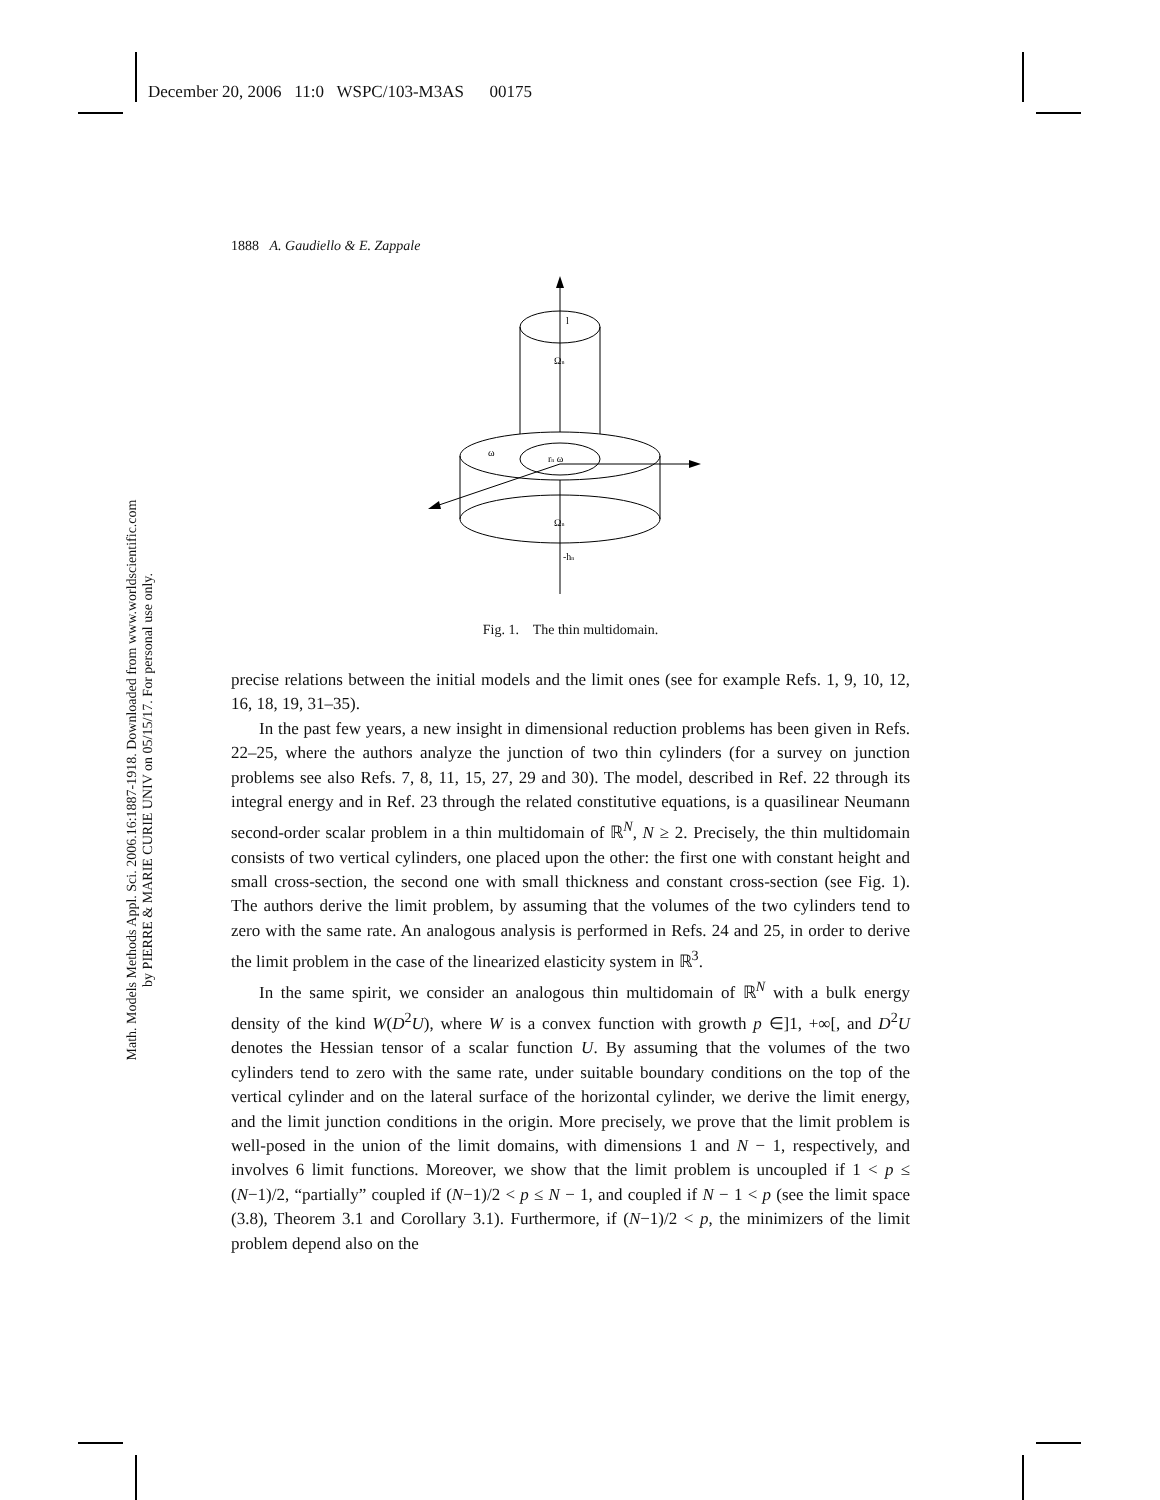December 20, 2006 11:0 WSPC/103-M3AS 00175
Math. Models Methods Appl. Sci. 2006.16:1887-1918. Downloaded from www.worldscientific.com
by PIERRE & MARIE CURIE UNIV on 05/15/17. For personal use only.
1888 A. Gaudiello & E. Zappale
l
Ωn
ω
rn ω
Ωn
-hn
Fig. 1. The thin multidomain.
precise relations between the initial models and the limit ones (see for example Refs. 1, 9, 10, 12, 16, 18, 19, 31–35).
In the past few years, a new insight in dimensional reduction problems has been given in Refs. 22–25, where the authors analyze the junction of two thin cylinders (for a survey on junction problems see also Refs. 7, 8, 11, 15, 27, 29 and 30). The model, described in Ref. 22 through its integral energy and in Ref. 23 through the related constitutive equations, is a quasilinear Neumann second-order scalar problem in a thin multidomain of ℝ<sup>N</sup>, N ≥ 2. Precisely, the thin multidomain consists of two vertical cylinders, one placed upon the other: the first one with constant height and small cross-section, the second one with small thickness and constant cross-section (see Fig. 1). The authors derive the limit problem, by assuming that the volumes of the two cylinders tend to zero with the same rate. An analogous analysis is performed in Refs. 24 and 25, in order to derive the limit problem in the case of the linearized elasticity system in ℝ<sup>3</sup>.
In the same spirit, we consider an analogous thin multidomain of ℝ<sup>N</sup> with a bulk energy density of the kind W(D<sup>2</sup>U), where W is a convex function with growth p ∈]1, +∞[, and D<sup>2</sup>U denotes the Hessian tensor of a scalar function U. By assuming that the volumes of the two cylinders tend to zero with the same rate, under suitable boundary conditions on the top of the vertical cylinder and on the lateral surface of the horizontal cylinder, we derive the limit energy, and the limit junction conditions in the origin. More precisely, we prove that the limit problem is well-posed in the union of the limit domains, with dimensions 1 and N − 1, respectively, and involves 6 limit functions. Moreover, we show that the limit problem is uncoupled if 1 < p ≤ (N−1)/2, “partially” coupled if (N−1)/2 < p ≤ N − 1, and coupled if N − 1 < p (see the limit space (3.8), Theorem 3.1 and Corollary 3.1). Furthermore, if (N−1)/2 < p, the minimizers of the limit problem depend also on the